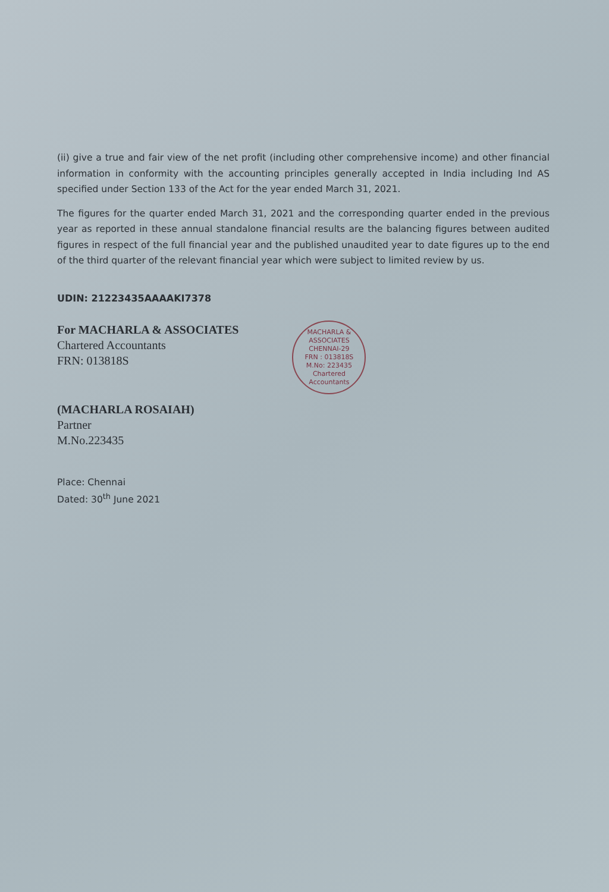(ii) give a true and fair view of the net profit (including other comprehensive income) and other financial information in conformity with the accounting principles generally accepted in India including Ind AS specified under Section 133 of the Act for the year ended March 31, 2021.
The figures for the quarter ended March 31, 2021 and the corresponding quarter ended in the previous year as reported in these annual standalone financial results are the balancing figures between audited figures in respect of the full financial year and the published unaudited year to date figures up to the end of the third quarter of the relevant financial year which were subject to limited review by us.
UDIN: 21223435AAAAKI7378
For MACHARLA & ASSOCIATES
Chartered Accountants
FRN: 013818S
(MACHARLA ROSAIAH)
Partner
M.No.223435
MACHARLA & ASSOCIATES
CHENNAI-29
FRN : 013818S
M.No: 223435
Chartered Accountants
Place: Chennai
Dated: 30<sup>th</sup> June 2021